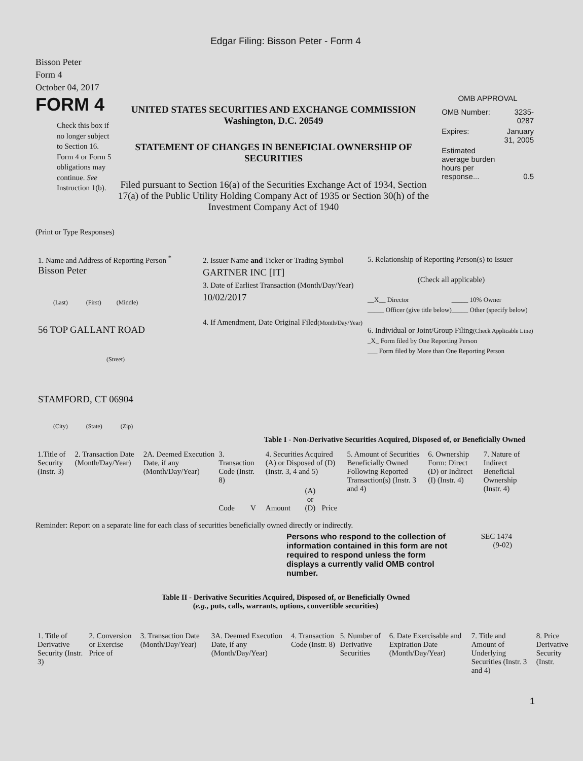Edgar Filing: Bisson Peter - Form 4
Bisson Peter
Form 4
October 04, 2017
FORM 4
Check this box if no longer subject to Section 16. Form 4 or Form 5 obligations may continue. See Instruction 1(b).
UNITED STATES SECURITIES AND EXCHANGE COMMISSION
Washington, D.C. 20549
STATEMENT OF CHANGES IN BENEFICIAL OWNERSHIP OF SECURITIES
Filed pursuant to Section 16(a) of the Securities Exchange Act of 1934, Section 17(a) of the Public Utility Holding Company Act of 1935 or Section 30(h) of the Investment Company Act of 1940
OMB APPROVAL
| OMB Number: | 3235-0287 |
| Expires: | January 31, 2005 |
| Estimated average burden hours per response... | 0.5 |
(Print or Type Responses)
1. Name and Address of Reporting Person <sup>*</sup>
Bisson Peter
(Last) (First) (Middle)
56 TOP GALLANT ROAD
(Street)
STAMFORD, CT 06904
(City) (State) (Zip)
2. Issuer Name and Ticker or Trading Symbol
GARTNER INC [IT]
3. Date of Earliest Transaction (Month/Day/Year)
10/02/2017
4. If Amendment, Date Original Filed(Month/Day/Year)
5. Relationship of Reporting Person(s) to Issuer
(Check all applicable)
| __X__ Director _____ Officer (give title below) | _____ 10% Owner _____ Other (specify below) |
6. Individual or Joint/Group Filing(Check Applicable Line)
_X_ Form filed by One Reporting Person
___ Form filed by More than One Reporting Person
Table I - Non-Derivative Securities Acquired, Disposed of, or Beneficially Owned
| 1.Title of Security (Instr. 3) | 2. Transaction Date (Month/Day/Year) | 2A. Deemed Execution Date, if any (Month/Day/Year) | 3. Transaction Code (Instr. 8) | | 4. Securities Acquired (A) or Disposed of (D) (Instr. 3, 4 and 5) | | | 5. Amount of Securities Beneficially Owned Following Reported Transaction(s) (Instr. 3 and 4) | 6. Ownership Form: Direct (D) or Indirect (I) (Instr. 4) | 7. Nature of Indirect Beneficial Ownership (Instr. 4) |
| --- | --- | --- | --- | --- | --- | --- | --- | --- | --- | --- |
| | | | Code | V | Amount | (A) or (D) | Price | | | |
Reminder: Report on a separate line for each class of securities beneficially owned directly or indirectly.
Persons who respond to the collection of information contained in this form are not required to respond unless the form displays a currently valid OMB control number.
SEC 1474
(9-02)
Table II - Derivative Securities Acquired, Disposed of, or Beneficially Owned
(e.g., puts, calls, warrants, options, convertible securities)
| 1. Title of Derivative Security (Instr. 3) | 2. Conversion or Exercise Price of | 3. Transaction Date (Month/Day/Year) | 3A. Deemed Execution Date, if any (Month/Day/Year) | 4. Transaction Code (Instr. 8) | 5. Number of Derivative Securities | 6. Date Exercisable and Expiration Date (Month/Day/Year) | 7. Title and Amount of Underlying Securities (Instr. 3 and 4) | 8. Price Derivative Security (Instr. |
| --- | --- | --- | --- | --- | --- | --- | --- | --- |
1